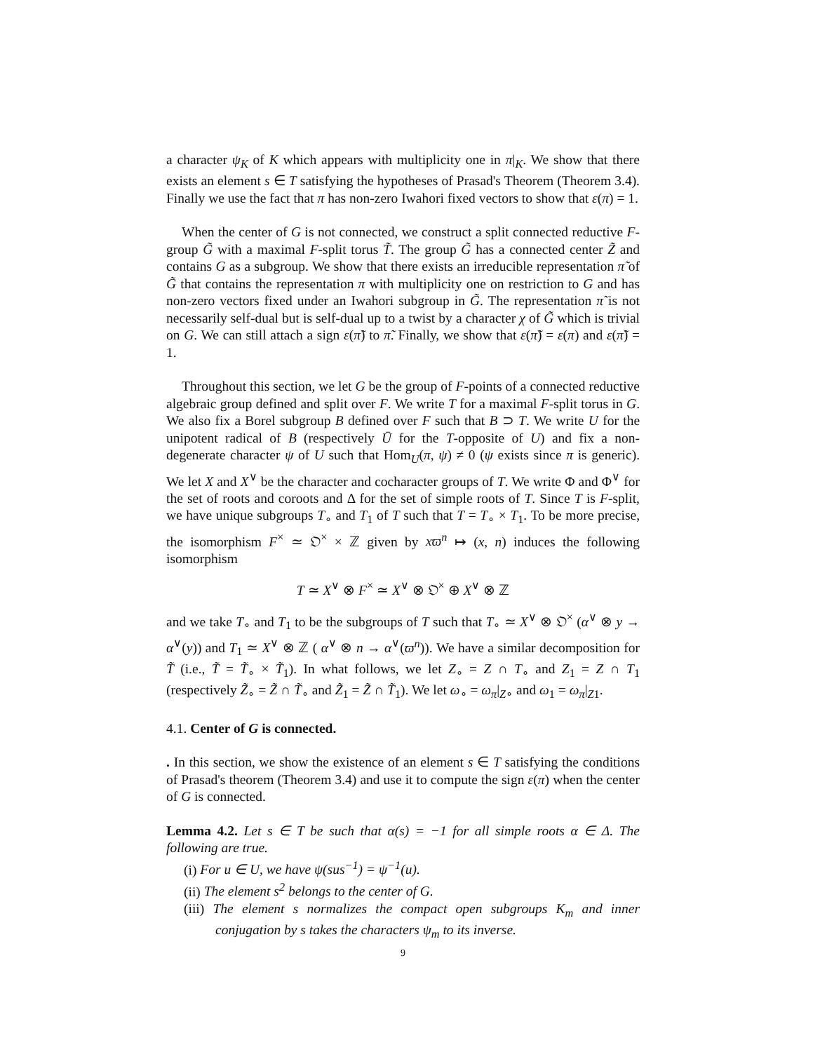a character ψ<sub>K</sub> of K which appears with multiplicity one in π|<sub>K</sub>. We show that there exists an element s ∈ T satisfying the hypotheses of Prasad's Theorem (Theorem 3.4). Finally we use the fact that π has non-zero Iwahori fixed vectors to show that ε(π) = 1.
When the center of G is not connected, we construct a split connected reductive F-group G̃ with a maximal F-split torus T̃. The group G̃ has a connected center Z̃ and contains G as a subgroup. We show that there exists an irreducible representation π̃ of G̃ that contains the representation π with multiplicity one on restriction to G and has non-zero vectors fixed under an Iwahori subgroup in G̃. The representation π̃ is not necessarily self-dual but is self-dual up to a twist by a character χ of G̃ which is trivial on G. We can still attach a sign ε(π̃) to π̃. Finally, we show that ε(π̃) = ε(π) and ε(π̃) = 1.
Throughout this section, we let G be the group of F-points of a connected reductive algebraic group defined and split over F. We write T for a maximal F-split torus in G. We also fix a Borel subgroup B defined over F such that B ⊃ T. We write U for the unipotent radical of B (respectively Ū for the T-opposite of U) and fix a non-degenerate character ψ of U such that Hom<sub>U</sub>(π, ψ) ≠ 0 (ψ exists since π is generic). We let X and X<sup>∨</sup> be the character and cocharacter groups of T. We write Φ and Φ<sup>∨</sup> for the set of roots and coroots and Δ for the set of simple roots of T. Since T is F-split, we have unique subgroups T<sub>∘</sub> and T<sub>1</sub> of T such that T = T<sub>∘</sub> × T<sub>1</sub>. To be more precise, the isomorphism F<sup>×</sup> ≃ 𝔒<sup>×</sup> × ℤ given by xϖ<sup>n</sup> ↦ (x, n) induces the following isomorphism
T ≃ X<sup>∨</sup> ⊗ F<sup>×</sup> ≃ X<sup>∨</sup> ⊗ 𝔒<sup>×</sup> ⊕ X<sup>∨</sup> ⊗ ℤ
and we take T<sub>∘</sub> and T<sub>1</sub> to be the subgroups of T such that T<sub>∘</sub> ≃ X<sup>∨</sup> ⊗ 𝔒<sup>×</sup> (α<sup>∨</sup> ⊗ y → α<sup>∨</sup>(y)) and T<sub>1</sub> ≃ X<sup>∨</sup> ⊗ ℤ ( α<sup>∨</sup> ⊗ n → α<sup>∨</sup>(ϖ<sup>n</sup>)). We have a similar decomposition for T̃ (i.e., T̃ = T̃<sub>∘</sub> × T̃<sub>1</sub>). In what follows, we let Z<sub>∘</sub> = Z ∩ T<sub>∘</sub> and Z<sub>1</sub> = Z ∩ T<sub>1</sub> (respectively Z̃<sub>∘</sub> = Z̃ ∩ T̃<sub>∘</sub> and Z̃<sub>1</sub> = Z̃ ∩ T̃<sub>1</sub>). We let ω<sub>∘</sub> = ω<sub>π</sub>|<sub>Z∘</sub> and ω<sub>1</sub> = ω<sub>π</sub>|<sub>Z1</sub>.
4.1. Center of G is connected.
. In this section, we show the existence of an element s ∈ T satisfying the conditions of Prasad's theorem (Theorem 3.4) and use it to compute the sign ε(π) when the center of G is connected.
Lemma 4.2. Let s ∈ T be such that α(s) = −1 for all simple roots α ∈ Δ. The following are true.
(i) For u ∈ U, we have ψ(sus<sup>−1</sup>) = ψ<sup>−1</sup>(u).
(ii) The element s<sup>2</sup> belongs to the center of G.
(iii) The element s normalizes the compact open subgroups K<sub>m</sub> and inner conjugation by s takes the characters ψ<sub>m</sub> to its inverse.
9